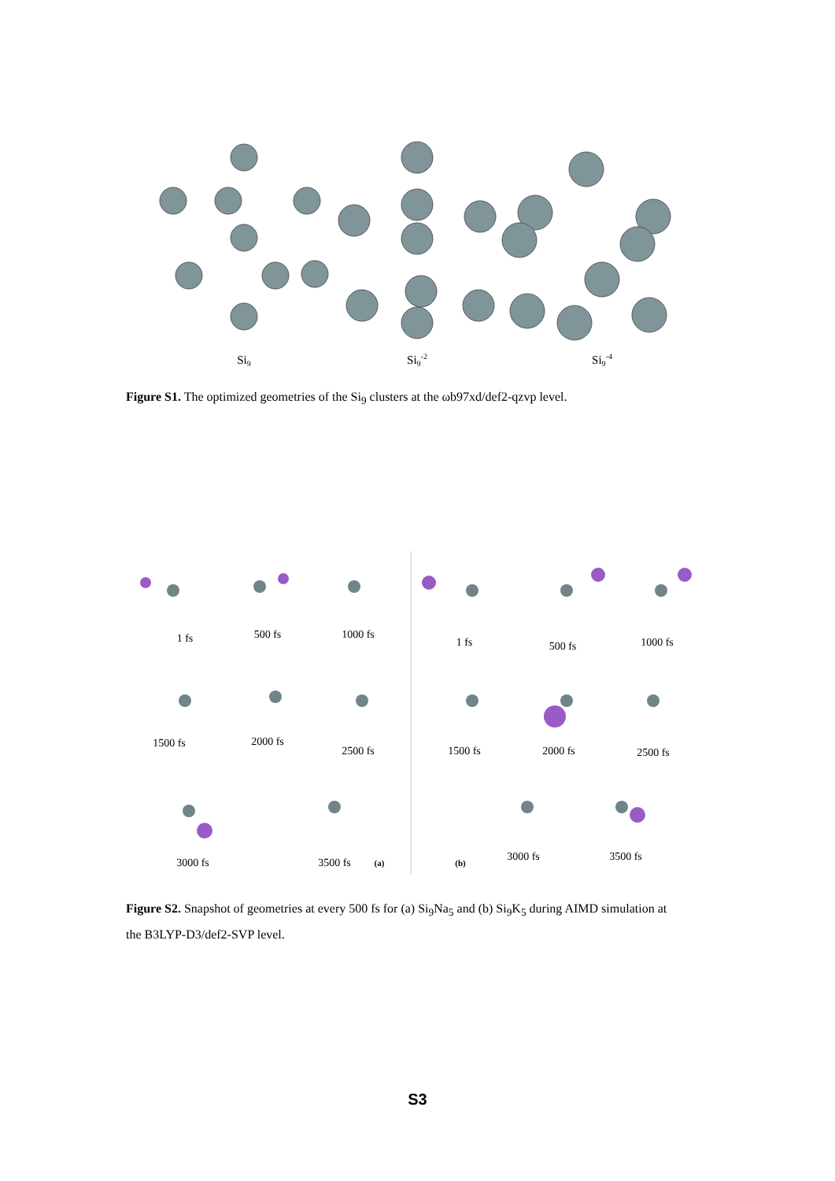Si9
Si9-2
Si9-4
Figure S1. The optimized geometries of the Si<sub>9</sub> clusters at the ωb97xd/def2-qzvp level.
1 fs
500 fs
1000 fs
1500 fs
2000 fs
2500 fs
3000 fs
3500 fs
(a)
1 fs
500 fs
1000 fs
1500 fs
2000 fs
2500 fs
(b)
3000 fs
3500 fs
Figure S2. Snapshot of geometries at every 500 fs for (a) Si<sub>9</sub>Na<sub>5</sub> and (b) Si<sub>9</sub>K<sub>5</sub> during AIMD simulation at the B3LYP-D3/def2-SVP level.
S3